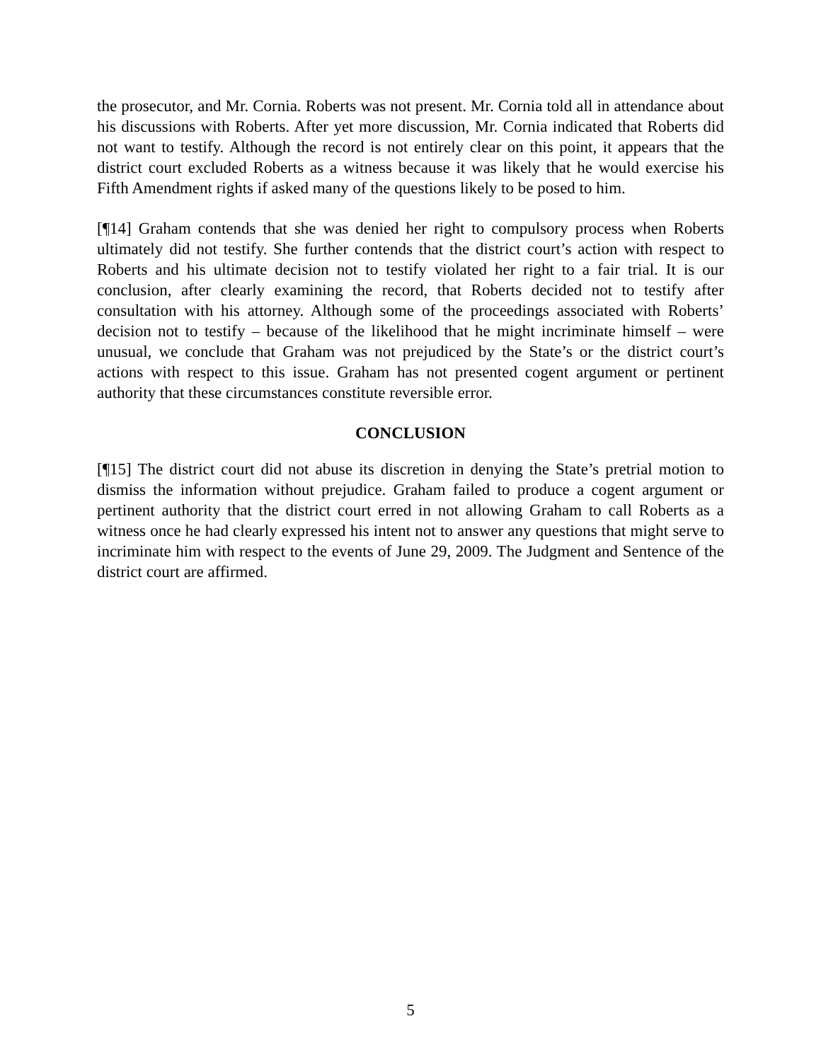the prosecutor, and Mr. Cornia. Roberts was not present. Mr. Cornia told all in attendance about his discussions with Roberts. After yet more discussion, Mr. Cornia indicated that Roberts did not want to testify. Although the record is not entirely clear on this point, it appears that the district court excluded Roberts as a witness because it was likely that he would exercise his Fifth Amendment rights if asked many of the questions likely to be posed to him.
[¶14] Graham contends that she was denied her right to compulsory process when Roberts ultimately did not testify. She further contends that the district court’s action with respect to Roberts and his ultimate decision not to testify violated her right to a fair trial. It is our conclusion, after clearly examining the record, that Roberts decided not to testify after consultation with his attorney. Although some of the proceedings associated with Roberts’ decision not to testify – because of the likelihood that he might incriminate himself – were unusual, we conclude that Graham was not prejudiced by the State’s or the district court’s actions with respect to this issue. Graham has not presented cogent argument or pertinent authority that these circumstances constitute reversible error.
CONCLUSION
[¶15] The district court did not abuse its discretion in denying the State’s pretrial motion to dismiss the information without prejudice. Graham failed to produce a cogent argument or pertinent authority that the district court erred in not allowing Graham to call Roberts as a witness once he had clearly expressed his intent not to answer any questions that might serve to incriminate him with respect to the events of June 29, 2009. The Judgment and Sentence of the district court are affirmed.
5